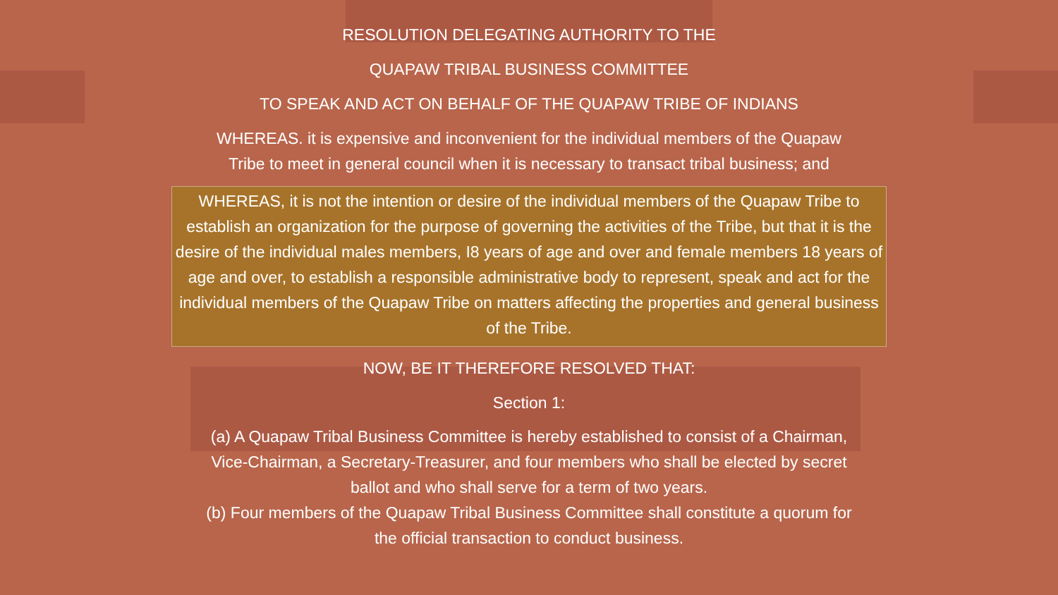RESOLUTION DELEGATING AUTHORITY TO THE
QUAPAW TRIBAL BUSINESS COMMITTEE
TO SPEAK AND ACT ON BEHALF OF THE QUAPAW TRIBE OF INDIANS
WHEREAS. it is expensive and inconvenient for the individual members of the Quapaw Tribe to meet in general council when it is necessary to transact tribal business; and
WHEREAS, it is not the intention or desire of the individual members of the Quapaw Tribe to establish an organization for the purpose of governing the activities of the Tribe, but that it is the desire of the individual males members, I8 years of age and over and female members 18 years of age and over, to establish a responsible administrative body to represent, speak and act for the individual members of the Quapaw Tribe on matters affecting the properties and general business of the Tribe.
NOW, BE IT THEREFORE RESOLVED THAT:
Section 1:
(a) A Quapaw Tribal Business Committee is hereby established to consist of a Chairman, Vice-Chairman, a Secretary-Treasurer, and four members who shall be elected by secret ballot and who shall serve for a term of two years.
(b) Four members of the Quapaw Tribal Business Committee shall constitute a quorum for the official transaction to conduct business.